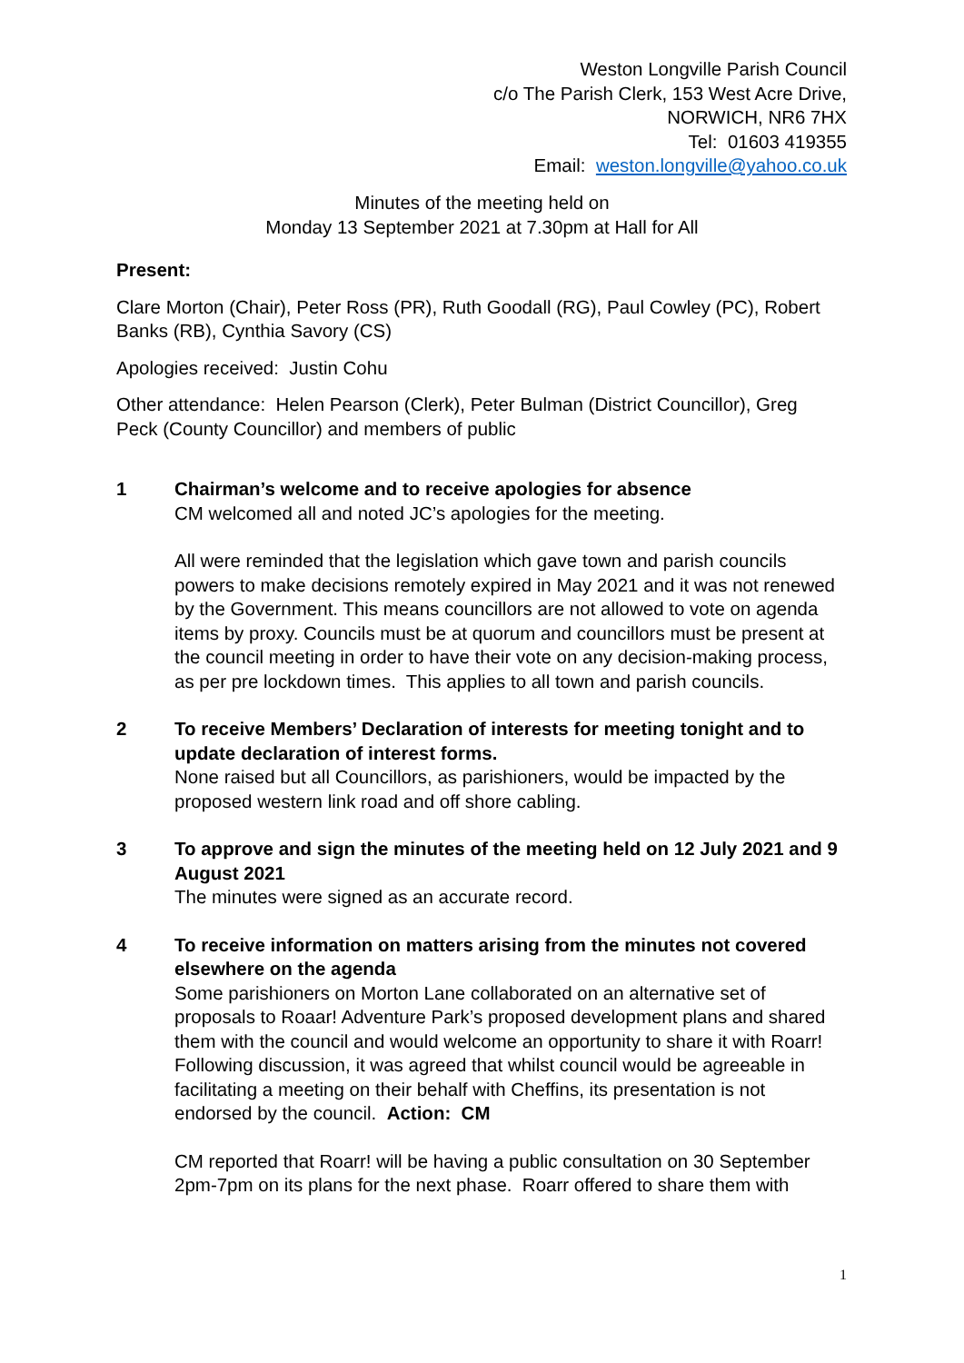Weston Longville Parish Council
c/o The Parish Clerk, 153 West Acre Drive,
NORWICH, NR6 7HX
Tel: 01603 419355
Email: weston.longville@yahoo.co.uk
Minutes of the meeting held on
Monday 13 September 2021 at 7.30pm at Hall for All
Present:
Clare Morton (Chair), Peter Ross (PR), Ruth Goodall (RG), Paul Cowley (PC), Robert Banks (RB), Cynthia Savory (CS)
Apologies received: Justin Cohu
Other attendance: Helen Pearson (Clerk), Peter Bulman (District Councillor), Greg Peck (County Councillor) and members of public
1 Chairman’s welcome and to receive apologies for absence
CM welcomed all and noted JC’s apologies for the meeting.
All were reminded that the legislation which gave town and parish councils powers to make decisions remotely expired in May 2021 and it was not renewed by the Government. This means councillors are not allowed to vote on agenda items by proxy. Councils must be at quorum and councillors must be present at the council meeting in order to have their vote on any decision-making process, as per pre lockdown times. This applies to all town and parish councils.
2 To receive Members’ Declaration of interests for meeting tonight and to update declaration of interest forms.
None raised but all Councillors, as parishioners, would be impacted by the proposed western link road and off shore cabling.
3 To approve and sign the minutes of the meeting held on 12 July 2021 and 9 August 2021
The minutes were signed as an accurate record.
4 To receive information on matters arising from the minutes not covered elsewhere on the agenda
Some parishioners on Morton Lane collaborated on an alternative set of proposals to Roaar! Adventure Park’s proposed development plans and shared them with the council and would welcome an opportunity to share it with Roarr! Following discussion, it was agreed that whilst council would be agreeable in facilitating a meeting on their behalf with Cheffins, its presentation is not endorsed by the council. Action: CM
CM reported that Roarr! will be having a public consultation on 30 September 2pm-7pm on its plans for the next phase. Roarr offered to share them with
1